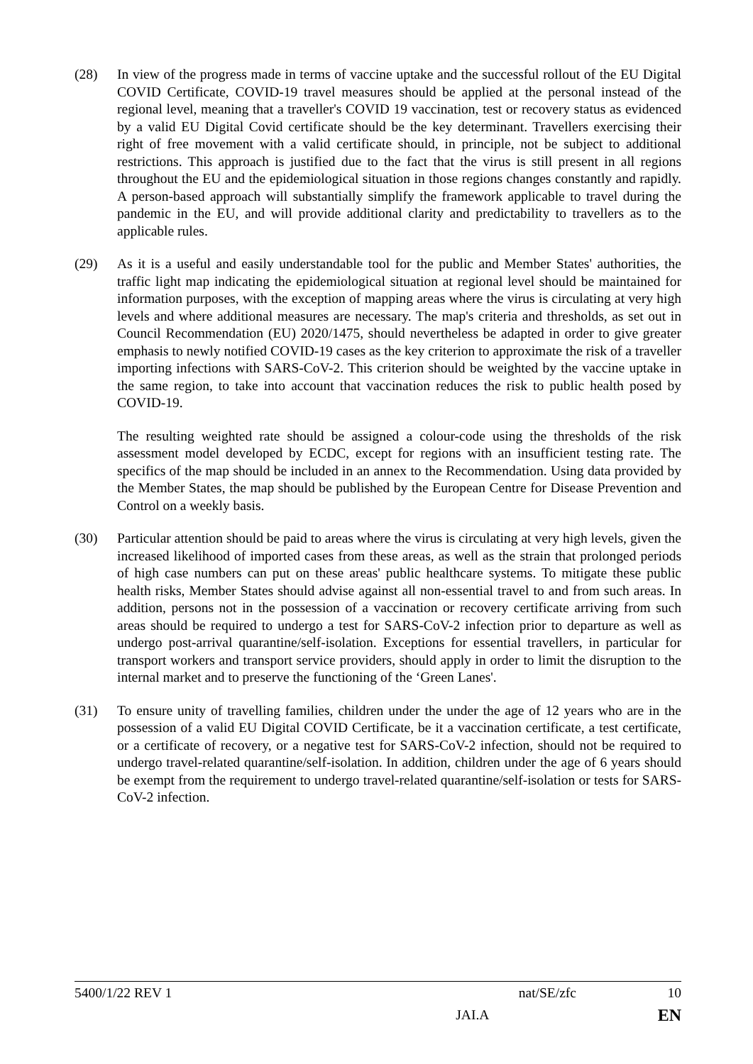(28) In view of the progress made in terms of vaccine uptake and the successful rollout of the EU Digital COVID Certificate, COVID-19 travel measures should be applied at the personal instead of the regional level, meaning that a traveller's COVID 19 vaccination, test or recovery status as evidenced by a valid EU Digital Covid certificate should be the key determinant. Travellers exercising their right of free movement with a valid certificate should, in principle, not be subject to additional restrictions. This approach is justified due to the fact that the virus is still present in all regions throughout the EU and the epidemiological situation in those regions changes constantly and rapidly. A person-based approach will substantially simplify the framework applicable to travel during the pandemic in the EU, and will provide additional clarity and predictability to travellers as to the applicable rules.
(29) As it is a useful and easily understandable tool for the public and Member States' authorities, the traffic light map indicating the epidemiological situation at regional level should be maintained for information purposes, with the exception of mapping areas where the virus is circulating at very high levels and where additional measures are necessary. The map's criteria and thresholds, as set out in Council Recommendation (EU) 2020/1475, should nevertheless be adapted in order to give greater emphasis to newly notified COVID-19 cases as the key criterion to approximate the risk of a traveller importing infections with SARS-CoV-2. This criterion should be weighted by the vaccine uptake in the same region, to take into account that vaccination reduces the risk to public health posed by COVID-19.
The resulting weighted rate should be assigned a colour-code using the thresholds of the risk assessment model developed by ECDC, except for regions with an insufficient testing rate. The specifics of the map should be included in an annex to the Recommendation. Using data provided by the Member States, the map should be published by the European Centre for Disease Prevention and Control on a weekly basis.
(30) Particular attention should be paid to areas where the virus is circulating at very high levels, given the increased likelihood of imported cases from these areas, as well as the strain that prolonged periods of high case numbers can put on these areas' public healthcare systems. To mitigate these public health risks, Member States should advise against all non-essential travel to and from such areas. In addition, persons not in the possession of a vaccination or recovery certificate arriving from such areas should be required to undergo a test for SARS-CoV-2 infection prior to departure as well as undergo post-arrival quarantine/self-isolation. Exceptions for essential travellers, in particular for transport workers and transport service providers, should apply in order to limit the disruption to the internal market and to preserve the functioning of the ‘Green Lanes'.
(31) To ensure unity of travelling families, children under the under the age of 12 years who are in the possession of a valid EU Digital COVID Certificate, be it a vaccination certificate, a test certificate, or a certificate of recovery, or a negative test for SARS-CoV-2 infection, should not be required to undergo travel-related quarantine/self-isolation. In addition, children under the age of 6 years should be exempt from the requirement to undergo travel-related quarantine/self-isolation or tests for SARS-CoV-2 infection.
5400/1/22 REV 1 nat/SE/zfc 10
JAI.A EN